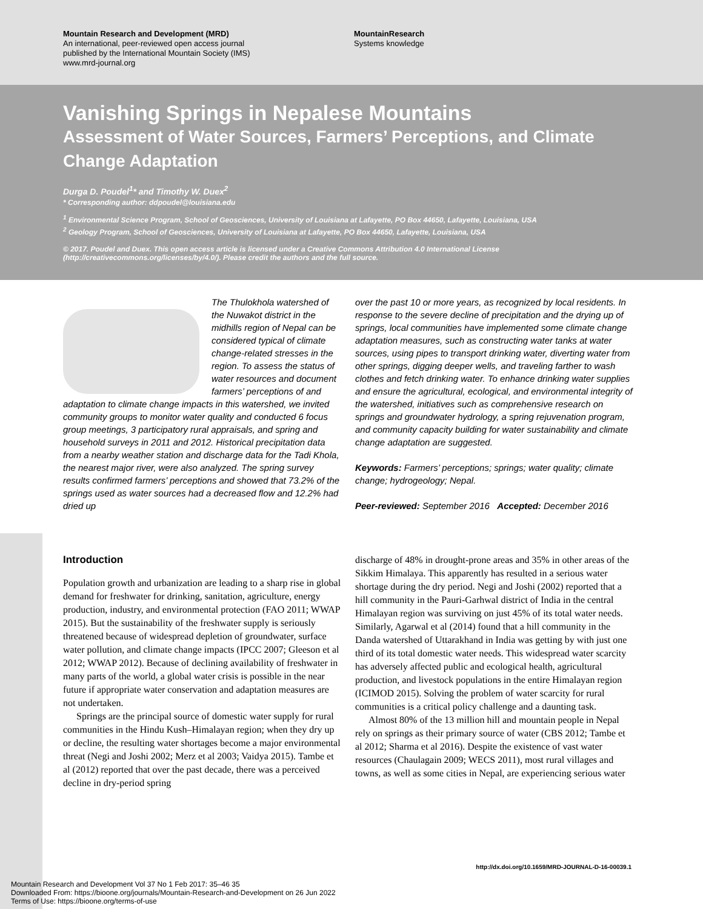Mountain Research and Development (MRD)
An international, peer-reviewed open access journal
published by the International Mountain Society (IMS)
www.mrd-journal.org
MountainResearch
Systems knowledge
Vanishing Springs in Nepalese Mountains
Assessment of Water Sources, Farmers’ Perceptions, and Climate Change Adaptation
Durga D. Poudel<sup>1</sup>* and Timothy W. Duex<sup>2</sup>
* Corresponding author: ddpoudel@louisiana.edu
<sup>1</sup> Environmental Science Program, School of Geosciences, University of Louisiana at Lafayette, PO Box 44650, Lafayette, Louisiana, USA
<sup>2</sup> Geology Program, School of Geosciences, University of Louisiana at Lafayette, PO Box 44650, Lafayette, Louisiana, USA
© 2017. Poudel and Duex. This open access article is licensed under a Creative Commons Attribution 4.0 International License (http://creativecommons.org/licenses/by/4.0/). Please credit the authors and the full source.
The Thulokhola watershed of the Nuwakot district in the midhills region of Nepal can be considered typical of climate change-related stresses in the region. To assess the status of water resources and document farmers’ perceptions of and adaptation to climate change impacts in this watershed, we invited community groups to monitor water quality and conducted 6 focus group meetings, 3 participatory rural appraisals, and spring and household surveys in 2011 and 2012. Historical precipitation data from a nearby weather station and discharge data for the Tadi Khola, the nearest major river, were also analyzed. The spring survey results confirmed farmers’ perceptions and showed that 73.2% of the springs used as water sources had a decreased flow and 12.2% had dried up
over the past 10 or more years, as recognized by local residents. In response to the severe decline of precipitation and the drying up of springs, local communities have implemented some climate change adaptation measures, such as constructing water tanks at water sources, using pipes to transport drinking water, diverting water from other springs, digging deeper wells, and traveling farther to wash clothes and fetch drinking water. To enhance drinking water supplies and ensure the agricultural, ecological, and environmental integrity of the watershed, initiatives such as comprehensive research on springs and groundwater hydrology, a spring rejuvenation program, and community capacity building for water sustainability and climate change adaptation are suggested.
Keywords: Farmers’ perceptions; springs; water quality; climate change; hydrogeology; Nepal.
Peer-reviewed: September 2016 Accepted: December 2016
Introduction
Population growth and urbanization are leading to a sharp rise in global demand for freshwater for drinking, sanitation, agriculture, energy production, industry, and environmental protection (FAO 2011; WWAP 2015). But the sustainability of the freshwater supply is seriously threatened because of widespread depletion of groundwater, surface water pollution, and climate change impacts (IPCC 2007; Gleeson et al 2012; WWAP 2012). Because of declining availability of freshwater in many parts of the world, a global water crisis is possible in the near future if appropriate water conservation and adaptation measures are not undertaken.
Springs are the principal source of domestic water supply for rural communities in the Hindu Kush–Himalayan region; when they dry up or decline, the resulting water shortages become a major environmental threat (Negi and Joshi 2002; Merz et al 2003; Vaidya 2015). Tambe et al (2012) reported that over the past decade, there was a perceived decline in dry-period spring
discharge of 48% in drought-prone areas and 35% in other areas of the Sikkim Himalaya. This apparently has resulted in a serious water shortage during the dry period. Negi and Joshi (2002) reported that a hill community in the Pauri-Garhwal district of India in the central Himalayan region was surviving on just 45% of its total water needs. Similarly, Agarwal et al (2014) found that a hill community in the Danda watershed of Uttarakhand in India was getting by with just one third of its total domestic water needs. This widespread water scarcity has adversely affected public and ecological health, agricultural production, and livestock populations in the entire Himalayan region (ICIMOD 2015). Solving the problem of water scarcity for rural communities is a critical policy challenge and a daunting task.
Almost 80% of the 13 million hill and mountain people in Nepal rely on springs as their primary source of water (CBS 2012; Tambe et al 2012; Sharma et al 2016). Despite the existence of vast water resources (Chaulagain 2009; WECS 2011), most rural villages and towns, as well as some cities in Nepal, are experiencing serious water
http://dx.doi.org/10.1659/MRD-JOURNAL-D-16-00039.1
Mountain Research and Development Vol 37 No 1 Feb 2017: 35–46 35
Downloaded From: https://bioone.org/journals/Mountain-Research-and-Development on 26 Jun 2022
Terms of Use: https://bioone.org/terms-of-use